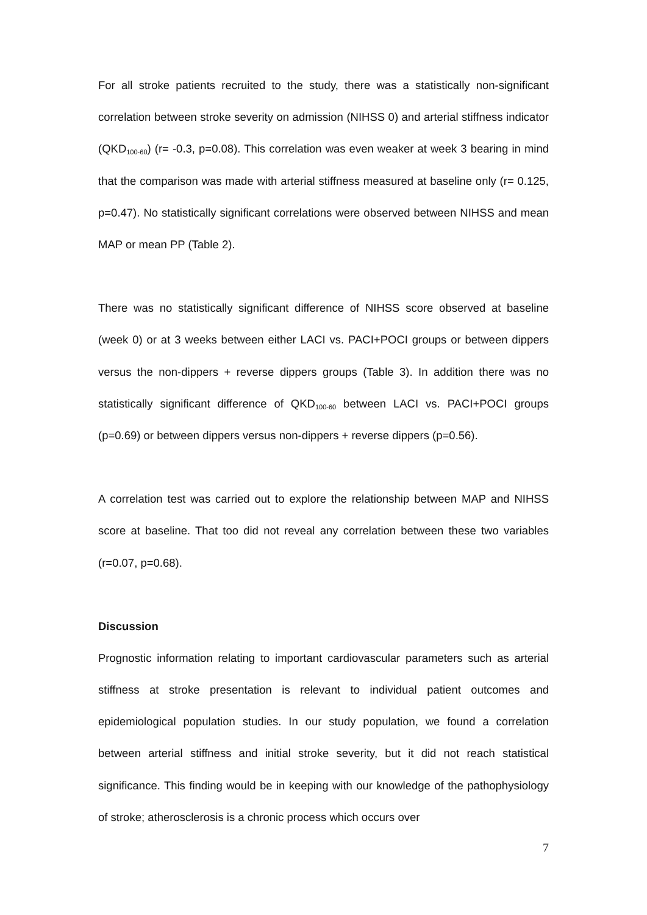For all stroke patients recruited to the study, there was a statistically non-significant correlation between stroke severity on admission (NIHSS 0) and arterial stiffness indicator (QKD<sub>100-60</sub>) (r= -0.3, p=0.08). This correlation was even weaker at week 3 bearing in mind that the comparison was made with arterial stiffness measured at baseline only (r= 0.125, p=0.47). No statistically significant correlations were observed between NIHSS and mean MAP or mean PP (Table 2).
There was no statistically significant difference of NIHSS score observed at baseline (week 0) or at 3 weeks between either LACI vs. PACI+POCI groups or between dippers versus the non-dippers + reverse dippers groups (Table 3). In addition there was no statistically significant difference of QKD<sub>100-60</sub> between LACI vs. PACI+POCI groups (p=0.69) or between dippers versus non-dippers + reverse dippers (p=0.56).
A correlation test was carried out to explore the relationship between MAP and NIHSS score at baseline. That too did not reveal any correlation between these two variables (r=0.07, p=0.68).
Discussion
Prognostic information relating to important cardiovascular parameters such as arterial stiffness at stroke presentation is relevant to individual patient outcomes and epidemiological population studies. In our study population, we found a correlation between arterial stiffness and initial stroke severity, but it did not reach statistical significance. This finding would be in keeping with our knowledge of the pathophysiology of stroke; atherosclerosis is a chronic process which occurs over
7